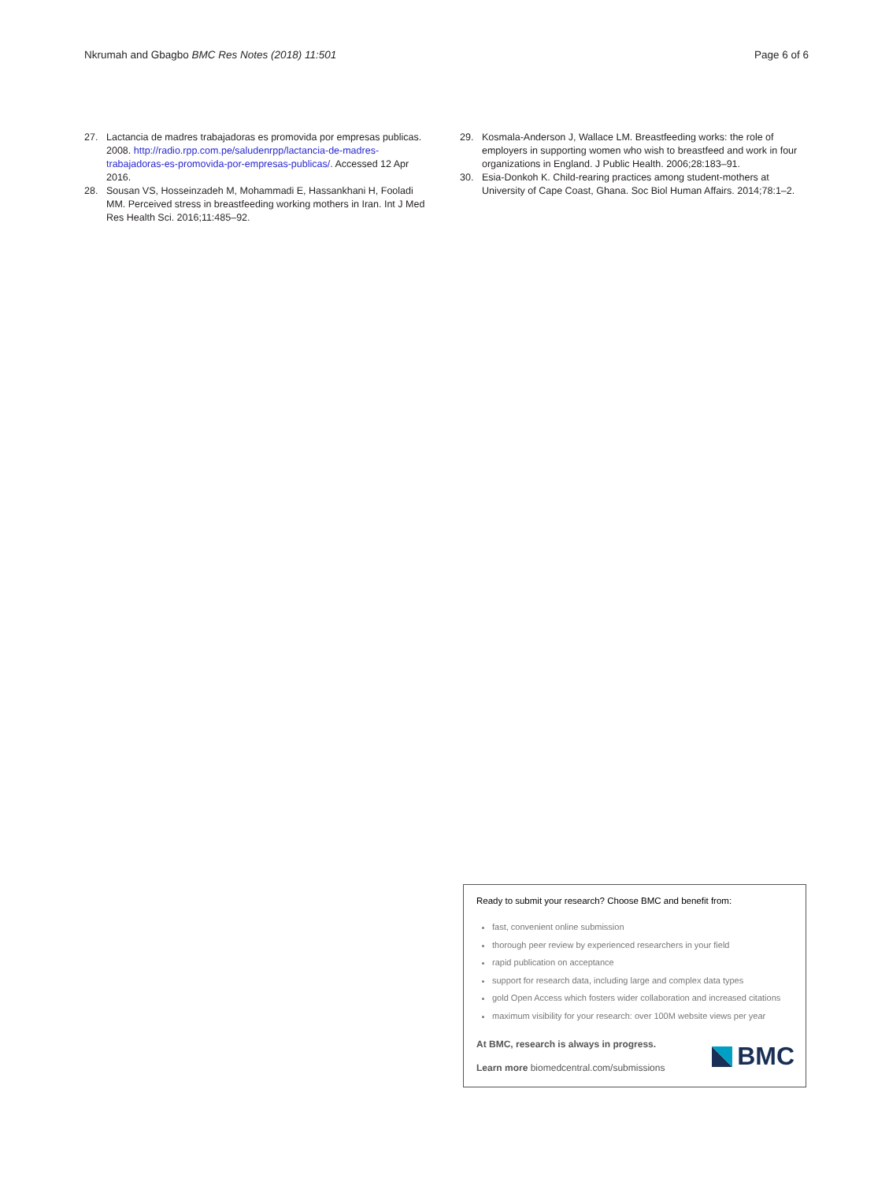Nkrumah and Gbagbo BMC Res Notes (2018) 11:501
Page 6 of 6
27. Lactancia de madres trabajadoras es promovida por empresas publicas. 2008. http://radio.rpp.com.pe/saludenrpp/lactancia-de-madres-trabajadoras-es-promovida-por-empresas-publicas/. Accessed 12 Apr 2016.
28. Sousan VS, Hosseinzadeh M, Mohammadi E, Hassankhani H, Fooladi MM. Perceived stress in breastfeeding working mothers in Iran. Int J Med Res Health Sci. 2016;11:485–92.
29. Kosmala-Anderson J, Wallace LM. Breastfeeding works: the role of employers in supporting women who wish to breastfeed and work in four organizations in England. J Public Health. 2006;28:183–91.
30. Esia-Donkoh K. Child-rearing practices among student-mothers at University of Cape Coast, Ghana. Soc Biol Human Affairs. 2014;78:1–2.
Ready to submit your research? Choose BMC and benefit from:
fast, convenient online submission
thorough peer review by experienced researchers in your field
rapid publication on acceptance
support for research data, including large and complex data types
gold Open Access which fosters wider collaboration and increased citations
maximum visibility for your research: over 100M website views per year
At BMC, research is always in progress.
Learn more biomedcentral.com/submissions
BMC